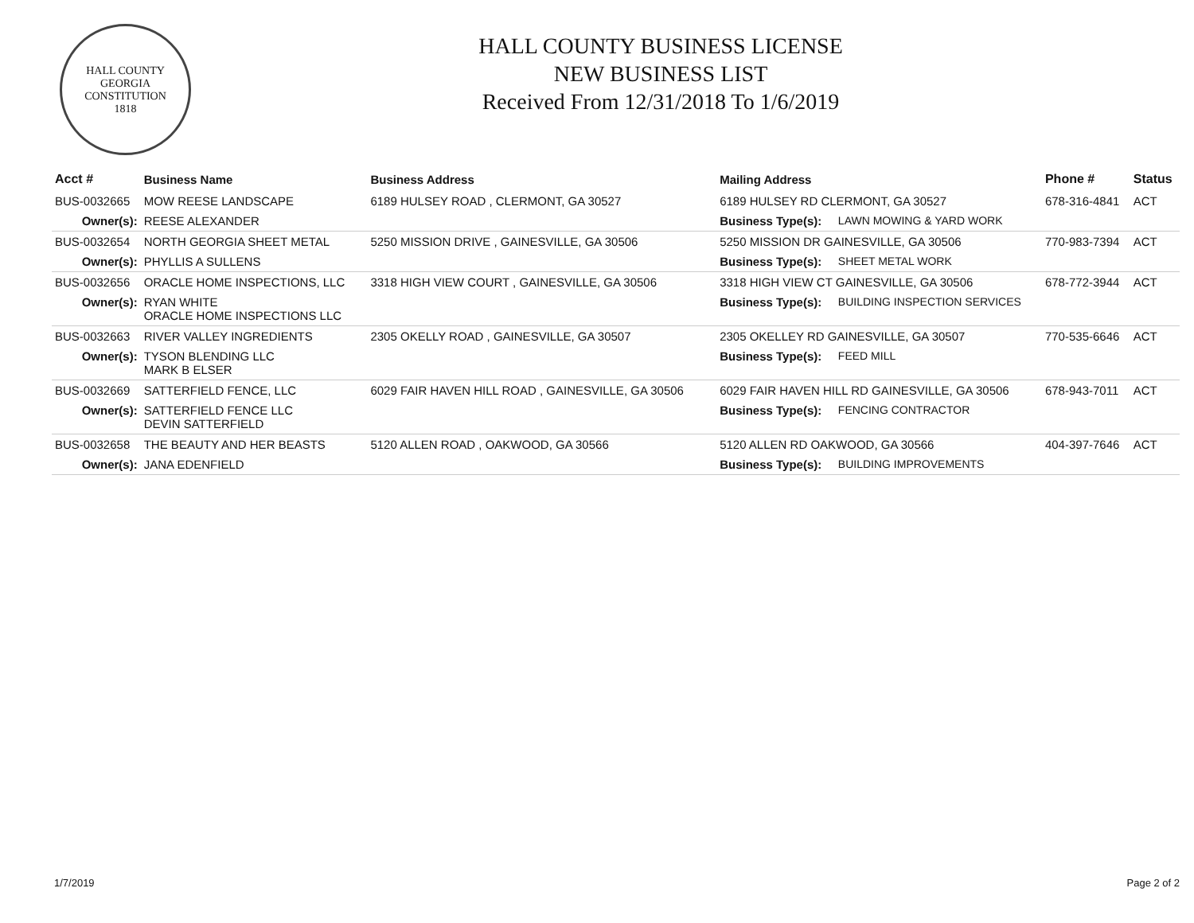HALL COUNTY GEORGIA
CONSTITUTION
1818
HALL COUNTY BUSINESS LICENSE
NEW BUSINESS LIST
Received From 12/31/2018 To 1/6/2019
| Acct # | Business Name | Business Address | Mailing Address | | Phone # | Status |
| --- | --- | --- | --- | --- | --- | --- |
| BUS-0032665 | MOW REESE LANDSCAPE | 6189 HULSEY ROAD , CLERMONT, GA 30527 | 6189 HULSEY RD CLERMONT, GA 30527 | | 678-316-4841 | ACT |
| Owner(s): | REESE ALEXANDER | | Business Type(s): | LAWN MOWING & YARD WORK | | |
| BUS-0032654 | NORTH GEORGIA SHEET METAL | 5250 MISSION DRIVE , GAINESVILLE, GA 30506 | 5250 MISSION DR GAINESVILLE, GA 30506 | | 770-983-7394 | ACT |
| Owner(s): | PHYLLIS A SULLENS | | Business Type(s): | SHEET METAL WORK | | |
| BUS-0032656 | ORACLE HOME INSPECTIONS, LLC | 3318 HIGH VIEW COURT , GAINESVILLE, GA 30506 | 3318 HIGH VIEW CT GAINESVILLE, GA 30506 | | 678-772-3944 | ACT |
| Owner(s): | RYAN WHITE ORACLE HOME INSPECTIONS LLC | | Business Type(s): | BUILDING INSPECTION SERVICES | | |
| BUS-0032663 | RIVER VALLEY INGREDIENTS | 2305 OKELLY ROAD , GAINESVILLE, GA 30507 | 2305 OKELLEY RD GAINESVILLE, GA 30507 | | 770-535-6646 | ACT |
| Owner(s): | TYSON BLENDING LLC MARK B ELSER | | Business Type(s): | FEED MILL | | |
| BUS-0032669 | SATTERFIELD FENCE, LLC | 6029 FAIR HAVEN HILL ROAD , GAINESVILLE, GA 30506 | 6029 FAIR HAVEN HILL RD GAINESVILLE, GA 30506 | | 678-943-7011 | ACT |
| Owner(s): | SATTERFIELD FENCE LLC DEVIN SATTERFIELD | | Business Type(s): | FENCING CONTRACTOR | | |
| BUS-0032658 | THE BEAUTY AND HER BEASTS | 5120 ALLEN ROAD , OAKWOOD, GA 30566 | 5120 ALLEN RD OAKWOOD, GA 30566 | | 404-397-7646 | ACT |
| Owner(s): | JANA EDENFIELD | | Business Type(s): | BUILDING IMPROVEMENTS | | |
1/7/2019 Page 2 of 2